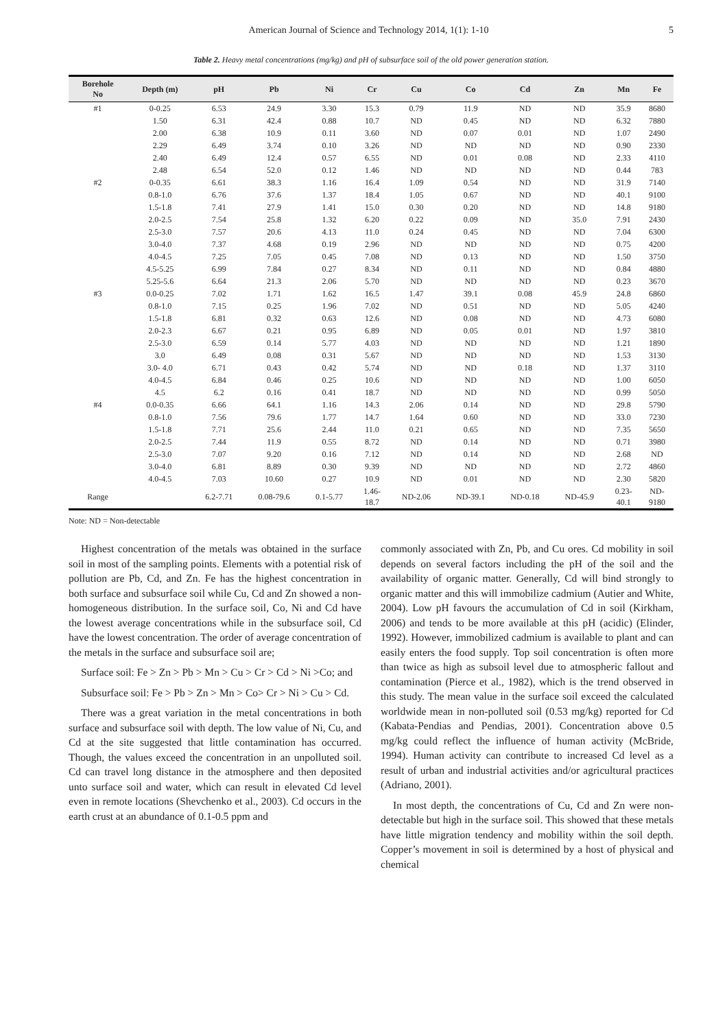American Journal of Science and Technology 2014, 1(1): 1-10 5
Table 2. Heavy metal concentrations (mg/kg) and pH of subsurface soil of the old power generation station.
| Borehole No | Depth (m) | pH | Pb | Ni | Cr | Cu | Co | Cd | Zn | Mn | Fe |
| --- | --- | --- | --- | --- | --- | --- | --- | --- | --- | --- | --- |
| #1 | 0-0.25 | 6.53 | 24.9 | 3.30 | 15.3 | 0.79 | 11.9 | ND | ND | 35.9 | 8680 |
| | 1.50 | 6.31 | 42.4 | 0.88 | 10.7 | ND | 0.45 | ND | ND | 6.32 | 7880 |
| | 2.00 | 6.38 | 10.9 | 0.11 | 3.60 | ND | 0.07 | 0.01 | ND | 1.07 | 2490 |
| | 2.29 | 6.49 | 3.74 | 0.10 | 3.26 | ND | ND | ND | ND | 0.90 | 2330 |
| | 2.40 | 6.49 | 12.4 | 0.57 | 6.55 | ND | 0.01 | 0.08 | ND | 2.33 | 4110 |
| | 2.48 | 6.54 | 52.0 | 0.12 | 1.46 | ND | ND | ND | ND | 0.44 | 783 |
| #2 | 0-0.35 | 6.61 | 38.3 | 1.16 | 16.4 | 1.09 | 0.54 | ND | ND | 31.9 | 7140 |
| | 0.8-1.0 | 6.76 | 37.6 | 1.37 | 18.4 | 1.05 | 0.67 | ND | ND | 40.1 | 9100 |
| | 1.5-1.8 | 7.41 | 27.9 | 1.41 | 15.0 | 0.30 | 0.20 | ND | ND | 14.8 | 9180 |
| | 2.0-2.5 | 7.54 | 25.8 | 1.32 | 6.20 | 0.22 | 0.09 | ND | 35.0 | 7.91 | 2430 |
| | 2.5-3.0 | 7.57 | 20.6 | 4.13 | 11.0 | 0.24 | 0.45 | ND | ND | 7.04 | 6300 |
| | 3.0-4.0 | 7.37 | 4.68 | 0.19 | 2.96 | ND | ND | ND | ND | 0.75 | 4200 |
| | 4.0-4.5 | 7.25 | 7.05 | 0.45 | 7.08 | ND | 0.13 | ND | ND | 1.50 | 3750 |
| | 4.5-5.25 | 6.99 | 7.84 | 0.27 | 8.34 | ND | 0.11 | ND | ND | 0.84 | 4880 |
| | 5.25-5.6 | 6.64 | 21.3 | 2.06 | 5.70 | ND | ND | ND | ND | 0.23 | 3670 |
| #3 | 0.0-0.25 | 7.02 | 1.71 | 1.62 | 16.5 | 1.47 | 39.1 | 0.08 | 45.9 | 24.8 | 6860 |
| | 0.8-1.0 | 7.15 | 0.25 | 1.96 | 7.02 | ND | 0.51 | ND | ND | 5.05 | 4240 |
| | 1.5-1.8 | 6.81 | 0.32 | 0.63 | 12.6 | ND | 0.08 | ND | ND | 4.73 | 6080 |
| | 2.0-2.3 | 6.67 | 0.21 | 0.95 | 6.89 | ND | 0.05 | 0.01 | ND | 1.97 | 3810 |
| | 2.5-3.0 | 6.59 | 0.14 | 5.77 | 4.03 | ND | ND | ND | ND | 1.21 | 1890 |
| | 3.0 | 6.49 | 0.08 | 0.31 | 5.67 | ND | ND | ND | ND | 1.53 | 3130 |
| | 3.0- 4.0 | 6.71 | 0.43 | 0.42 | 5.74 | ND | ND | 0.18 | ND | 1.37 | 3110 |
| | 4.0-4.5 | 6.84 | 0.46 | 0.25 | 10.6 | ND | ND | ND | ND | 1.00 | 6050 |
| | 4.5 | 6.2 | 0.16 | 0.41 | 18.7 | ND | ND | ND | ND | 0.99 | 5050 |
| #4 | 0.0-0.35 | 6.66 | 64.1 | 1.16 | 14.3 | 2.06 | 0.14 | ND | ND | 29.8 | 5790 |
| | 0.8-1.0 | 7.56 | 79.6 | 1.77 | 14.7 | 1.64 | 0.60 | ND | ND | 33.0 | 7230 |
| | 1.5-1.8 | 7.71 | 25.6 | 2.44 | 11.0 | 0.21 | 0.65 | ND | ND | 7.35 | 5650 |
| | 2.0-2.5 | 7.44 | 11.9 | 0.55 | 8.72 | ND | 0.14 | ND | ND | 0.71 | 3980 |
| | 2.5-3.0 | 7.07 | 9.20 | 0.16 | 7.12 | ND | 0.14 | ND | ND | 2.68 | ND |
| | 3.0-4.0 | 6.81 | 8.89 | 0.30 | 9.39 | ND | ND | ND | ND | 2.72 | 4860 |
| | 4.0-4.5 | 7.03 | 10.60 | 0.27 | 10.9 | ND | 0.01 | ND | ND | 2.30 | 5820 |
| Range | | 6.2-7.71 | 0.08-79.6 | 0.1-5.77 | 1.46- 18.7 | ND-2.06 | ND-39.1 | ND-0.18 | ND-45.9 | 0.23- 40.1 | ND- 9180 |
Note: ND = Non-detectable
Highest concentration of the metals was obtained in the surface soil in most of the sampling points. Elements with a potential risk of pollution are Pb, Cd, and Zn. Fe has the highest concentration in both surface and subsurface soil while Cu, Cd and Zn showed a non-homogeneous distribution. In the surface soil, Co, Ni and Cd have the lowest average concentrations while in the subsurface soil, Cd have the lowest concentration. The order of average concentration of the metals in the surface and subsurface soil are;
Surface soil: Fe > Zn > Pb > Mn > Cu > Cr > Cd > Ni >Co; and
Subsurface soil: Fe > Pb > Zn > Mn > Co> Cr > Ni > Cu > Cd.
There was a great variation in the metal concentrations in both surface and subsurface soil with depth. The low value of Ni, Cu, and Cd at the site suggested that little contamination has occurred. Though, the values exceed the concentration in an unpolluted soil. Cd can travel long distance in the atmosphere and then deposited unto surface soil and water, which can result in elevated Cd level even in remote locations (Shevchenko et al., 2003). Cd occurs in the earth crust at an abundance of 0.1-0.5 ppm and
commonly associated with Zn, Pb, and Cu ores. Cd mobility in soil depends on several factors including the pH of the soil and the availability of organic matter. Generally, Cd will bind strongly to organic matter and this will immobilize cadmium (Autier and White, 2004). Low pH favours the accumulation of Cd in soil (Kirkham, 2006) and tends to be more available at this pH (acidic) (Elinder, 1992). However, immobilized cadmium is available to plant and can easily enters the food supply. Top soil concentration is often more than twice as high as subsoil level due to atmospheric fallout and contamination (Pierce et al., 1982), which is the trend observed in this study. The mean value in the surface soil exceed the calculated worldwide mean in non-polluted soil (0.53 mg/kg) reported for Cd (Kabata-Pendias and Pendias, 2001). Concentration above 0.5 mg/kg could reflect the influence of human activity (McBride, 1994). Human activity can contribute to increased Cd level as a result of urban and industrial activities and/or agricultural practices (Adriano, 2001).
In most depth, the concentrations of Cu, Cd and Zn were non-detectable but high in the surface soil. This showed that these metals have little migration tendency and mobility within the soil depth. Copper’s movement in soil is determined by a host of physical and chemical